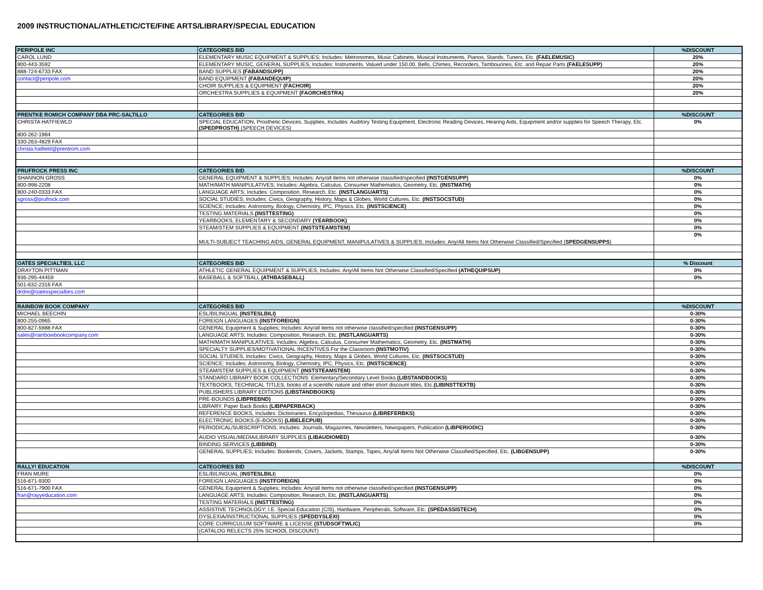2009 INSTRUCTIONAL/ATHLETIC/CTE/FINE ARTS/LIBRARY/SPECIAL EDUCATION
| PERIPOLE INC | CATEGORIES BID | %DISCOUNT |
| CAROL LUND | ELEMENTARY MUSIC EQUIPMENT & SUPPLIES; Includes: Metronomes, Music Cabinets, Musical Instruments, Pianos, Stands, Tuners, Etc. (FAELEMUSIC) | 20% |
| 800-443-3592 | ELEMENTARY MUSIC, GENERAL SUPPLIES; Includes: Instruments, Valued under 150.00, Bells, Chimes, Recorders, Tambourines, Etc. and Repair Parts (FAELESUPP) | 20% |
| 888-724-6733 FAX | BAND SUPPLIES (FABANDSUPP) | 20% |
| contact@peripole.com | BAND EQUIPMENT (FABANDEQUIP) | 20% |
| | CHOIR SUPPLIES & EQUIPMENT (FACHOIR) | 20% |
| | ORCHESTRA SUPPLIES & EQUIPMENT (FAORCHESTRA) | 20% |
| PRENTKE ROMICH COMPANY DBA PRC-SALTILLO | CATEGORIES BID | %DISCOUNT |
| CHRISTA HATFIEWLD | SPECIAL EDUCATION, Prosthetic Devices, Supplies, Includes: Auditory Testing Equipment, Electronic Reading Devices, Hearing Aids, Equipment and/or supplies for Speech Therapy, Etc. (SPEDPROSTH) (SPEECH DEVICES) | 0% |
| 800-262-1984 | | |
| 330-263-4829 FAX | | |
| christa.hatfield@prentrom.com | | |
| PRUFROCK PRESS INC | CATEGORIES BID | %DISCOUNT |
| SHANNON GROSS | GENERAL EQUIPMENT & SUPPLIES; Includes: Any/all items not otherwise classified/specified (INSTGENSUPP) | 0% |
| 800-998-2208 | MATH/MATH MANIPULATIVES; Includes: Algebra, Calculus, Consumer Mathematics, Geometry, Etc. (INSTMATH) | 0% |
| 800-240-0333 FAX | LANGUAGE ARTS; Includes: Composition, Research, Etc. (INSTLANGUARTS) | 0% |
| sgross@prufrock.com | SOCIAL STUDIES; Includes: Civics, Geography, History, Maps & Globes, World Cultures, Etc. (INSTSOCSTUD) | 0% |
| | SCIENCE; Includes: Astronomy, Biology, Chemistry, IPC, Physics, Etc. (INSTSCIENCE) | 0% |
| | TESTING MATERIALS (INSTTESTING) | 0% |
| | YEARBOOKS, ELEMENTARY & SECONDARY (YEARBOOK) | 0% |
| | STEAM/STEM SUPPLIES & EQUIPMENT (INSTSTEAMSTEM) | 0% |
| | MULTI-SUBJECT TEACHING AIDS, GENERAL EQUIPMENT, MANIPULATIVES & SUPPLIES; Includes: Any/All Items Not Otherwise Classified/Specified ( SPEDGENSUPPS ) | 0% |
| OATES SPECIALTIES, LLC | CATEGORIES BID | % Discount |
| DRAYTON PITTMAN | ATHLETIC GENERAL EQUIPMENT & SUPPLIES; Includes: Any/All Items Not Otherwise Classified/Specified (ATHEQUIPSUP) | 0% |
| 936-295-44459 | BASEBALL & SOFTBALL (ATHBASEBALL) | 0% |
| 501-632-2316 FAX | | |
| drdre@oatesspecialties.com | | |
| RAINBOW BOOK COMPANY | CATEGORIES BID | %DISCOUNT |
| MICHAEL BEECHIN | ESL/BILINGUAL (INSTESLBILI) | 0-30% |
| 800-255-0965 | FOREIGN LANGUAGES (INSTFOREIGN) | 0-30% |
| 800-827-5988 FAX | GENERAL Equipment & Supplies; Includes: Any/all items not otherwise classified/specified (INSTGENSUPP) | 0-30% |
| sales@rainbowbookcompany.com | LANGUAGE ARTS; Includes: Composition, Research, Etc. (INSTLANGUARTS) | 0-30% |
| | MATH/MATH MANIPULATIVES; Includes: Algebra, Calculus, Consumer Mathematics, Geometry, Etc. (INSTMATH) | 0-30% |
| | SPECIALTY SUPPLIES/MOTIVATIONAL INCENTIVES For the Classroom (INSTMOTIV) | 0-30% |
| | SOCIAL STUDIES; Includes: Civics, Geography, History, Maps & Globes, World Cultures, Etc. (INSTSOCSTUD) | 0-30% |
| | SCIENCE; Includes: Astronomy, Biology, Chemistry, IPC, Physics, Etc. (INSTSCIENCE) | 0-30% |
| | STEAM/STEM SUPPLIES & EQUIPMENT (INSTSTEAMSTEM) | 0-30% |
| | STANDARD LIBRARY BOOK COLLECTIONS: Elementary/Secondary Level Books (LIBSTANDBOOKS) | 0-30% |
| | TEXTBOOKS, TECHNICAL TITLES, books of a scientific nature and other short discount titles, Etc. (LIBINSTTEXTB) | 0-30% |
| | PUBLISHERS LIBRARY EDITIONS (LIBSTANDBOOKS) | 0-30% |
| | PRE-BOUNDS (LIBPREBND) | 0-30% |
| | LIBRARY, Paper Back Books (LIBPAPERBACK) | 0-30% |
| | REFERENCE BOOKS, Includes: Dictionaries, Encyclopedias, Thesaurus (LIBREFERBKS) | 0-30% |
| | ELECTRONIC BOOKS (E-BOOKS) (LIBELECPUB) | 0-30% |
| | PERIODICAL/SUBSCRIPTIONS; Includes: Journals, Magazines, Newsletters, Newspapers, Publication (LIBPERIODIC) | 0-30% |
| | AUDIO VISUAL/MEDIA/LIBRARY SUPPLIES (LIBAUDIOMED) | 0-30% |
| | BINDING SERVICES (LIBBIND) | 0-30% |
| | GENERAL SUPPLIES; Includes: Bookends, Covers, Jackets, Stamps, Tapes, Any/all Items Not Otherwise Classified/Specified, Etc. (LIBGENSUPP) | 0-30% |
| RALLY! EDUCATION | CATEGORIES BID | %DISCOUNT |
| FRAN MURE | ESL/BILINGUAL ( INSTESLBILI ) | 0% |
| 516-671-9300 | FOREIGN LANGUAGES (INSTFOREIGN) | 0% |
| 516-671-7900 FAX | GENERAL Equipment & Supplies; Includes: Any/all items not otherwise classified/specified (INSTGENSUPP) | 0% |
| fran@rayyeducation.com | LANGUAGE ARTS; Includes: Composition, Research, Etc. (INSTLANGUARTS) | 0% |
| | TESTING MATERIALS (INSTTESTING) | 0% |
| | ASSISTIVE TECHNOLOGY; I.E. Special Education (CIS), Hardware, Peripherals, Software, Etc. (SPEDASSISTECH) | 0% |
| | DYSLEXIA/INSTRUCTIONAL SUPPLIES ( SPEDDYSLEXI) | 0% |
| | CORE CURRICULUM SOFTWARE & LICENSE (STUDSOFTWLIC) | 0% |
| | (CATALOG RELECTS 25% SCHOOL DISCOUNT) | |